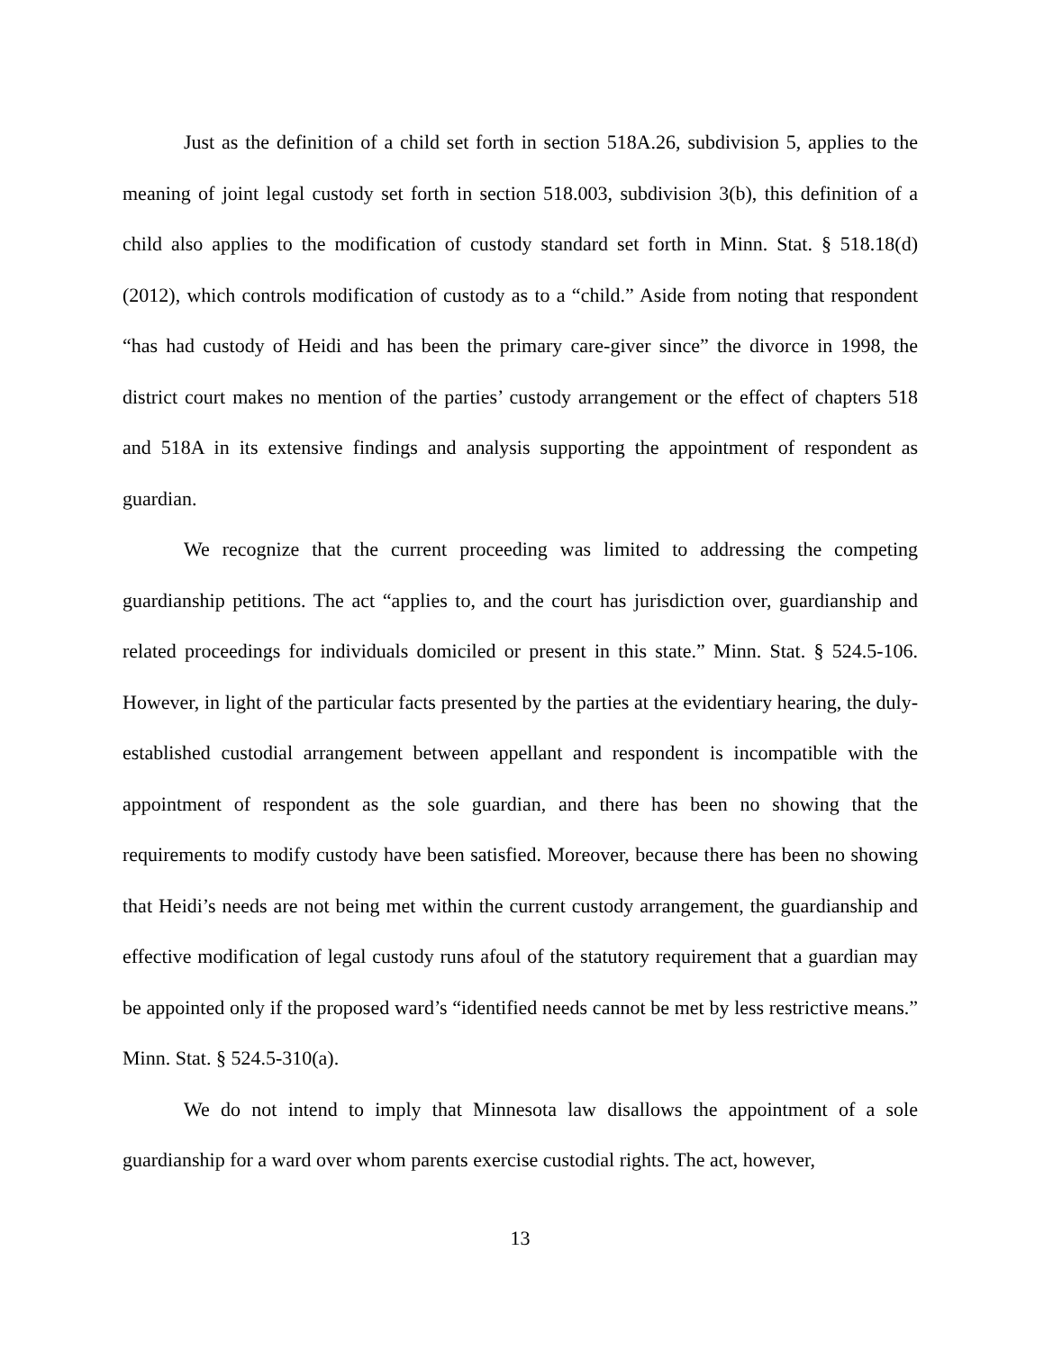Just as the definition of a child set forth in section 518A.26, subdivision 5, applies to the meaning of joint legal custody set forth in section 518.003, subdivision 3(b), this definition of a child also applies to the modification of custody standard set forth in Minn. Stat. § 518.18(d) (2012), which controls modification of custody as to a “child.” Aside from noting that respondent “has had custody of Heidi and has been the primary care-giver since” the divorce in 1998, the district court makes no mention of the parties’ custody arrangement or the effect of chapters 518 and 518A in its extensive findings and analysis supporting the appointment of respondent as guardian.
We recognize that the current proceeding was limited to addressing the competing guardianship petitions. The act “applies to, and the court has jurisdiction over, guardianship and related proceedings for individuals domiciled or present in this state.” Minn. Stat. § 524.5-106. However, in light of the particular facts presented by the parties at the evidentiary hearing, the duly-established custodial arrangement between appellant and respondent is incompatible with the appointment of respondent as the sole guardian, and there has been no showing that the requirements to modify custody have been satisfied. Moreover, because there has been no showing that Heidi’s needs are not being met within the current custody arrangement, the guardianship and effective modification of legal custody runs afoul of the statutory requirement that a guardian may be appointed only if the proposed ward’s “identified needs cannot be met by less restrictive means.” Minn. Stat. § 524.5-310(a).
We do not intend to imply that Minnesota law disallows the appointment of a sole guardianship for a ward over whom parents exercise custodial rights. The act, however,
13